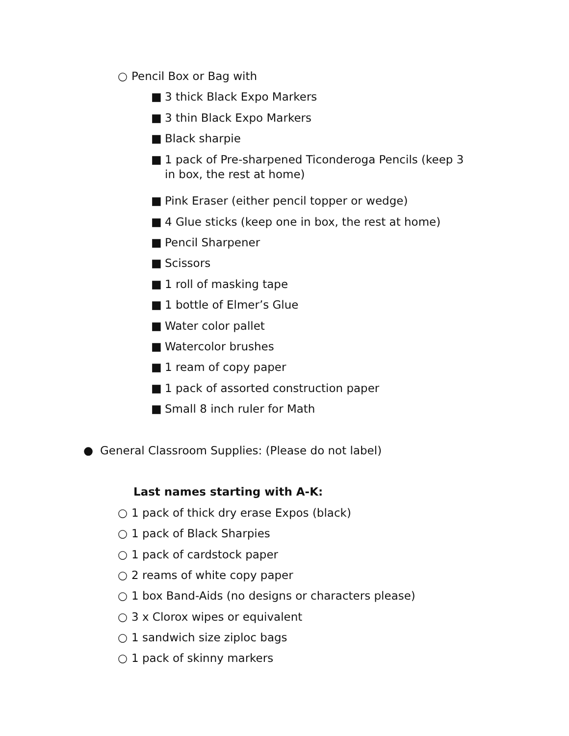○ Pencil Box or Bag with
■ 3 thick Black Expo Markers
■ 3 thin Black Expo Markers
■ Black sharpie
■ 1 pack of Pre-sharpened Ticonderoga Pencils (keep 3
in box, the rest at home)
■ Pink Eraser (either pencil topper or wedge)
■ 4 Glue sticks (keep one in box, the rest at home)
■ Pencil Sharpener
■ Scissors
■ 1 roll of masking tape
■ 1 bottle of Elmer’s Glue
■ Water color pallet
■ Watercolor brushes
■ 1 ream of copy paper
■ 1 pack of assorted construction paper
■ Small 8 inch ruler for Math
● General Classroom Supplies: (Please do not label)
Last names starting with A-K:
○ 1 pack of thick dry erase Expos (black)
○ 1 pack of Black Sharpies
○ 1 pack of cardstock paper
○ 2 reams of white copy paper
○ 1 box Band-Aids (no designs or characters please)
○ 3 x Clorox wipes or equivalent
○ 1 sandwich size ziploc bags
○ 1 pack of skinny markers